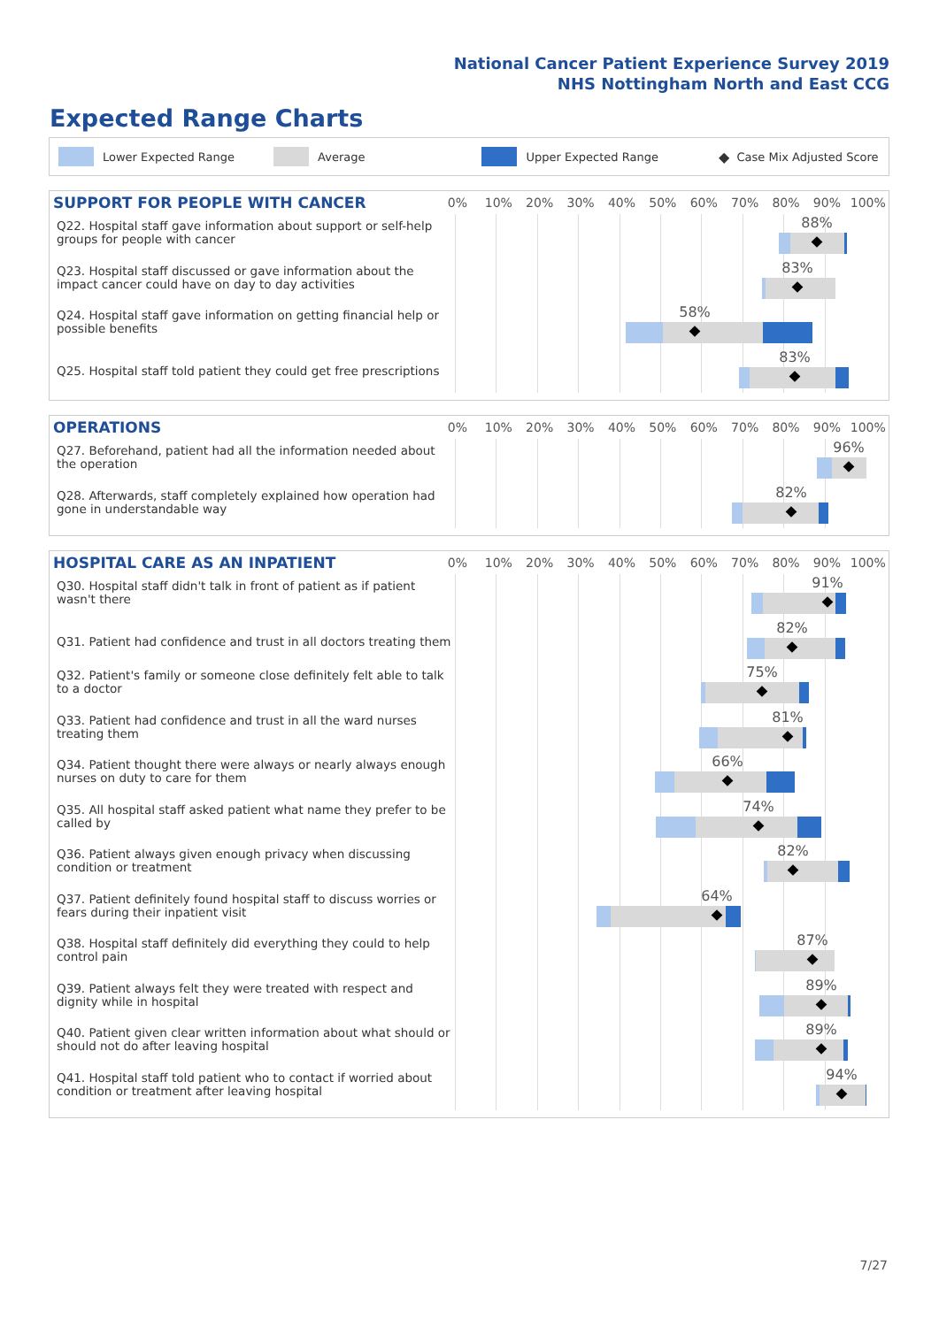National Cancer Patient Experience Survey 2019
NHS Nottingham North and East CCG
Expected Range Charts
Lower Expected Range Average Upper Expected Range ◆ Case Mix Adjusted Score
SUPPORT FOR PEOPLE WITH CANCER
0% 10% 20% 30% 40% 50% 60% 70% 80% 90% 100%
Q22. Hospital staff gave information about support or self-help groups for people with cancer
88%
Q23. Hospital staff discussed or gave information about the impact cancer could have on day to day activities
83%
Q24. Hospital staff gave information on getting financial help or possible benefits
58%
Q25. Hospital staff told patient they could get free prescriptions
83%
OPERATIONS
0% 10% 20% 30% 40% 50% 60% 70% 80% 90% 100%
Q27. Beforehand, patient had all the information needed about the operation
96%
Q28. Afterwards, staff completely explained how operation had gone in understandable way
82%
HOSPITAL CARE AS AN INPATIENT
0% 10% 20% 30% 40% 50% 60% 70% 80% 90% 100%
Q30. Hospital staff didn't talk in front of patient as if patient wasn't there
91%
Q31. Patient had confidence and trust in all doctors treating them
82%
Q32. Patient's family or someone close definitely felt able to talk to a doctor
75%
Q33. Patient had confidence and trust in all the ward nurses treating them
81%
Q34. Patient thought there were always or nearly always enough nurses on duty to care for them
66%
Q35. All hospital staff asked patient what name they prefer to be called by
74%
Q36. Patient always given enough privacy when discussing condition or treatment
82%
Q37. Patient definitely found hospital staff to discuss worries or fears during their inpatient visit
64%
Q38. Hospital staff definitely did everything they could to help control pain
87%
Q39. Patient always felt they were treated with respect and dignity while in hospital
89%
Q40. Patient given clear written information about what should or should not do after leaving hospital
89%
Q41. Hospital staff told patient who to contact if worried about condition or treatment after leaving hospital
94%
7/27